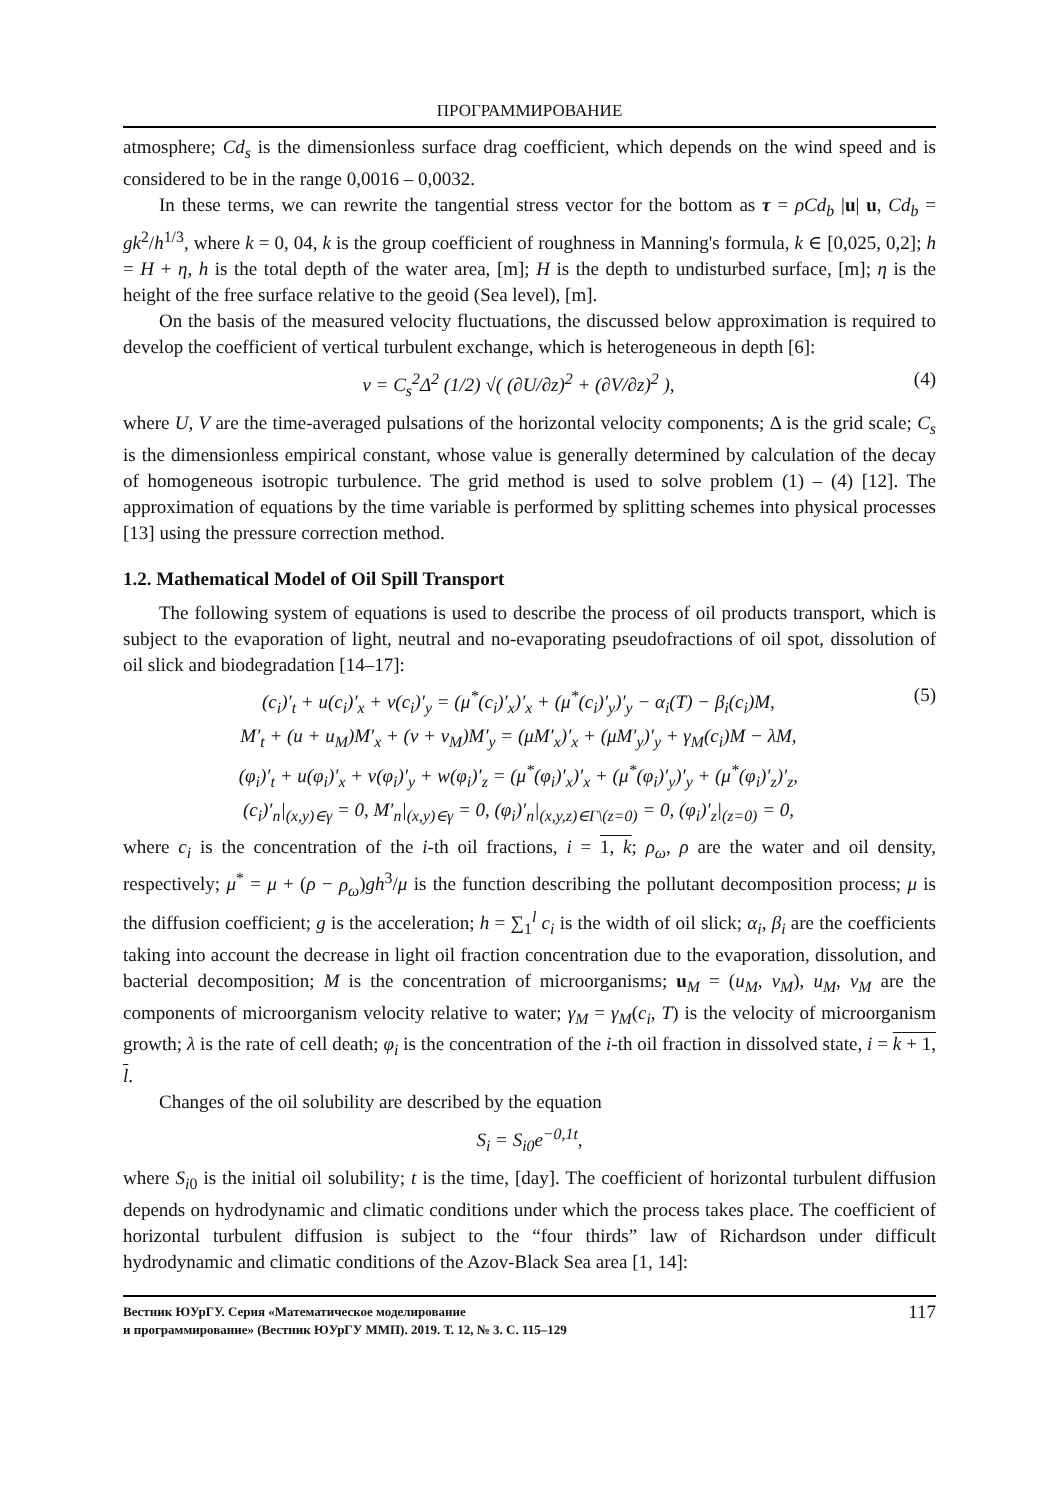ПРОГРАММИРОВАНИЕ
atmosphere; Cd<sub>s</sub> is the dimensionless surface drag coefficient, which depends on the wind speed and is considered to be in the range 0,0016 – 0,0032.
In these terms, we can rewrite the tangential stress vector for the bottom as τ = ρCd<sub>b</sub> |u| u, Cd<sub>b</sub> = gk<sup>2</sup>/h<sup>1/3</sup>, where k = 0, 04, k is the group coefficient of roughness in Manning's formula, k ∈ [0,025, 0,2]; h = H + η, h is the total depth of the water area, [m]; H is the depth to undisturbed surface, [m]; η is the height of the free surface relative to the geoid (Sea level), [m].
On the basis of the measured velocity fluctuations, the discussed below approximation is required to develop the coefficient of vertical turbulent exchange, which is heterogeneous in depth [6]:
ν = C<sub>s</sub><sup>2</sup>Δ<sup>2</sup> (1/2) √( (∂U/∂z)<sup>2</sup> + (∂V/∂z)<sup>2</sup> ), (4)
where U, V are the time-averaged pulsations of the horizontal velocity components; Δ is the grid scale; C<sub>s</sub> is the dimensionless empirical constant, whose value is generally determined by calculation of the decay of homogeneous isotropic turbulence. The grid method is used to solve problem (1) – (4) [12]. The approximation of equations by the time variable is performed by splitting schemes into physical processes [13] using the pressure correction method.
1.2. Mathematical Model of Oil Spill Transport
The following system of equations is used to describe the process of oil products transport, which is subject to the evaporation of light, neutral and no-evaporating pseudofractions of oil spot, dissolution of oil slick and biodegradation [14–17]:
(c<sub>i</sub>)′<sub>t</sub> + u(c<sub>i</sub>)′<sub>x</sub> + v(c<sub>i</sub>)′<sub>y</sub> = (μ<sup>*</sup>(c<sub>i</sub>)′<sub>x</sub>)′<sub>x</sub> + (μ<sup>*</sup>(c<sub>i</sub>)′<sub>y</sub>)′<sub>y</sub> − α<sub>i</sub>(T) − β<sub>i</sub>(c<sub>i</sub>)M,
M′<sub>t</sub> + (u + u<sub>M</sub>)M′<sub>x</sub> + (v + v<sub>M</sub>)M′<sub>y</sub> = (μM′<sub>x</sub>)′<sub>x</sub> + (μM′<sub>y</sub>)′<sub>y</sub> + γ<sub>M</sub>(c<sub>i</sub>)M − λM,
(φ<sub>i</sub>)′<sub>t</sub> + u(φ<sub>i</sub>)′<sub>x</sub> + v(φ<sub>i</sub>)′<sub>y</sub> + w(φ<sub>i</sub>)′<sub>z</sub> = (μ<sup>*</sup>(φ<sub>i</sub>)′<sub>x</sub>)′<sub>x</sub> + (μ<sup>*</sup>(φ<sub>i</sub>)′<sub>y</sub>)′<sub>y</sub> + (μ<sup>*</sup>(φ<sub>i</sub>)′<sub>z</sub>)′<sub>z</sub>,
(c<sub>i</sub>)′<sub>n</sub>|<sub>(x,y)∈γ</sub> = 0, M′<sub>n</sub>|<sub>(x,y)∈γ</sub> = 0, (φ<sub>i</sub>)′<sub>n</sub>|<sub>(x,y,z)∈Γ\(z=0)</sub> = 0, (φ<sub>i</sub>)′<sub>z</sub>|<sub>(z=0)</sub> = 0,
(5)
where c<sub>i</sub> is the concentration of the i-th oil fractions, i = 1, k; ρ<sub>ω</sub>, ρ are the water and oil density, respectively; μ<sup>*</sup> = μ + (ρ − ρ<sub>ω</sub>)gh<sup>3</sup>/μ is the function describing the pollutant decomposition process; μ is the diffusion coefficient; g is the acceleration; h = ∑<sub>1</sub><sup>l</sup> c<sub>i</sub> is the width of oil slick; α<sub>i</sub>, β<sub>i</sub> are the coefficients taking into account the decrease in light oil fraction concentration due to the evaporation, dissolution, and bacterial decomposition; M is the concentration of microorganisms; u<sub>M</sub> = (u<sub>M</sub>, v<sub>M</sub>), u<sub>M</sub>, v<sub>M</sub> are the components of microorganism velocity relative to water; γ<sub>M</sub> = γ<sub>M</sub>(c<sub>i</sub>, T) is the velocity of microorganism growth; λ is the rate of cell death; φ<sub>i</sub> is the concentration of the i-th oil fraction in dissolved state, i = k + 1, l.
Changes of the oil solubility are described by the equation
S<sub>i</sub> = S<sub>i0</sub>e<sup>−0,1t</sup>,
where S<sub>i0</sub> is the initial oil solubility; t is the time, [day]. The coefficient of horizontal turbulent diffusion depends on hydrodynamic and climatic conditions under which the process takes place. The coefficient of horizontal turbulent diffusion is subject to the “four thirds” law of Richardson under difficult hydrodynamic and climatic conditions of the Azov-Black Sea area [1, 14]:
Вестник ЮУрГУ. Серия «Математическое моделирование
и программирование» (Вестник ЮУрГУ ММП). 2019. Т. 12, № 3. С. 115–129
117